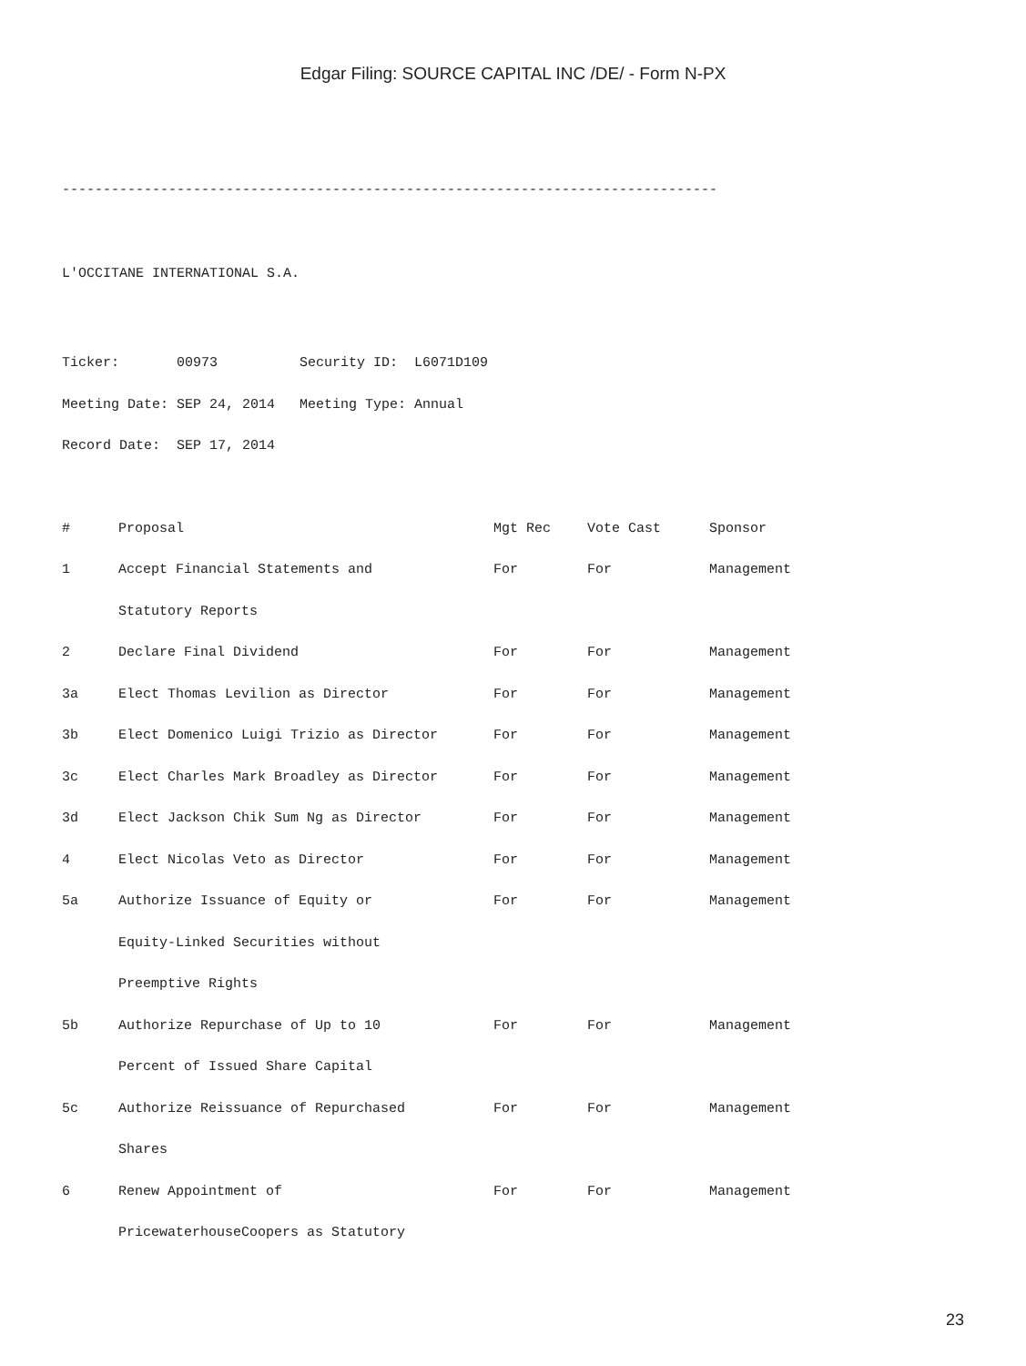Edgar Filing: SOURCE CAPITAL INC /DE/ - Form N-PX
--------------------------------------------------------------------------------
L'OCCITANE INTERNATIONAL S.A.
Ticker: 00973 Security ID: L6071D109 Meeting Date: SEP 24, 2014 Meeting Type: Annual Record Date: SEP 17, 2014
| # | Proposal | Mgt Rec | Vote Cast | Sponsor |
| --- | --- | --- | --- | --- |
| 1 | Accept Financial Statements and | For | For | Management |
| | Statutory Reports | | | |
| 2 | Declare Final Dividend | For | For | Management |
| 3a | Elect Thomas Levilion as Director | For | For | Management |
| 3b | Elect Domenico Luigi Trizio as Director | For | For | Management |
| 3c | Elect Charles Mark Broadley as Director | For | For | Management |
| 3d | Elect Jackson Chik Sum Ng as Director | For | For | Management |
| 4 | Elect Nicolas Veto as Director | For | For | Management |
| 5a | Authorize Issuance of Equity or | For | For | Management |
| | Equity-Linked Securities without | | | |
| | Preemptive Rights | | | |
| 5b | Authorize Repurchase of Up to 10 | For | For | Management |
| | Percent of Issued Share Capital | | | |
| 5c | Authorize Reissuance of Repurchased | For | For | Management |
| | Shares | | | |
| 6 | Renew Appointment of | For | For | Management |
| | PricewaterhouseCoopers as Statutory | | | |
23